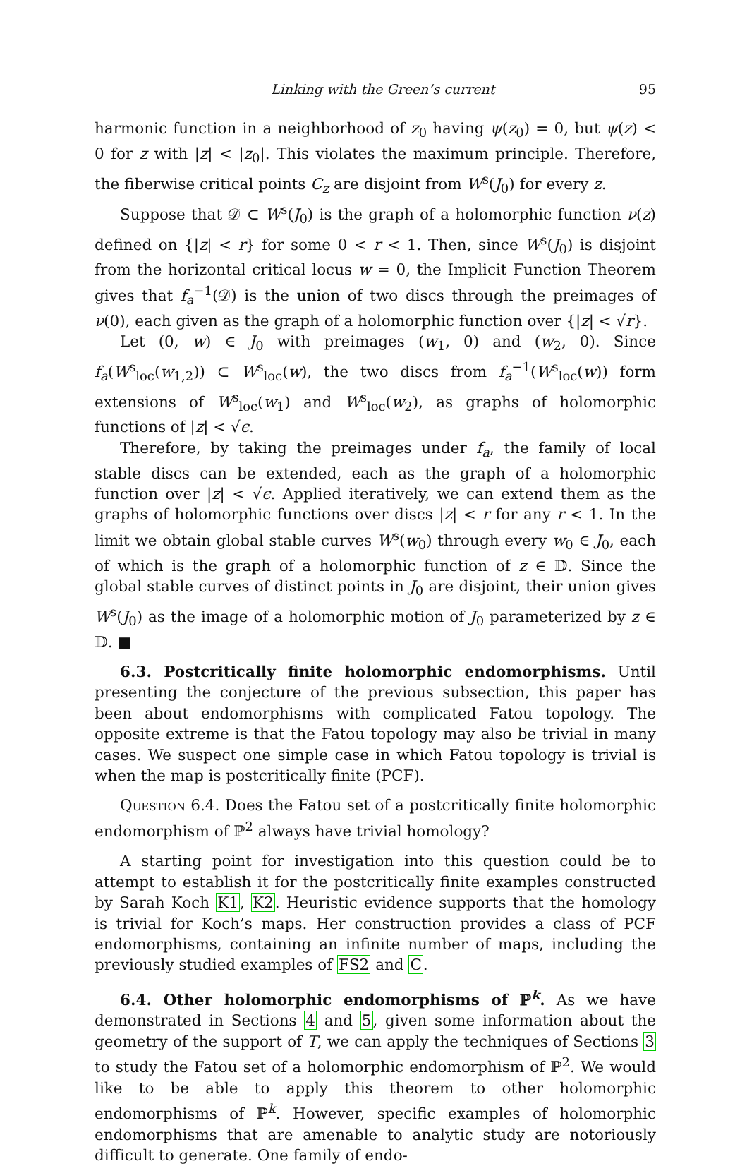Linking with the Green’s current 95
harmonic function in a neighborhood of z<sub>0</sub> having ψ(z<sub>0</sub>) = 0, but ψ(z) < 0 for z with |z| < |z<sub>0</sub>|. This violates the maximum principle. Therefore, the fiberwise critical points C<sub>z</sub> are disjoint from W<sup>s</sup>(J<sub>0</sub>) for every z.
Suppose that 𝒟 ⊂ W<sup>s</sup>(J<sub>0</sub>) is the graph of a holomorphic function ν(z) defined on {|z| < r} for some 0 < r < 1. Then, since W<sup>s</sup>(J<sub>0</sub>) is disjoint from the horizontal critical locus w = 0, the Implicit Function Theorem gives that f<sub>a</sub><sup>−1</sup>(𝒟) is the union of two discs through the preimages of ν(0), each given as the graph of a holomorphic function over {|z| < √r}.
Let (0, w) ∈ J<sub>0</sub> with preimages (w<sub>1</sub>, 0) and (w<sub>2</sub>, 0). Since f<sub>a</sub>(W<sup>s</sup><sub>loc</sub>(w<sub>1,2</sub>)) ⊂ W<sup>s</sup><sub>loc</sub>(w), the two discs from f<sub>a</sub><sup>−1</sup>(W<sup>s</sup><sub>loc</sub>(w)) form extensions of W<sup>s</sup><sub>loc</sub>(w<sub>1</sub>) and W<sup>s</sup><sub>loc</sub>(w<sub>2</sub>), as graphs of holomorphic functions of |z| < √ϵ.
Therefore, by taking the preimages under f<sub>a</sub>, the family of local stable discs can be extended, each as the graph of a holomorphic function over |z| < √ϵ. Applied iteratively, we can extend them as the graphs of holomorphic functions over discs |z| < r for any r < 1. In the limit we obtain global stable curves W<sup>s</sup>(w<sub>0</sub>) through every w<sub>0</sub> ∈ J<sub>0</sub>, each of which is the graph of a holomorphic function of z ∈ 𝔻. Since the global stable curves of distinct points in J<sub>0</sub> are disjoint, their union gives W<sup>s</sup>(J<sub>0</sub>) as the image of a holomorphic motion of J<sub>0</sub> parameterized by z ∈ 𝔻. ■
6.3. Postcritically finite holomorphic endomorphisms. Until presenting the conjecture of the previous subsection, this paper has been about endomorphisms with complicated Fatou topology. The opposite extreme is that the Fatou topology may also be trivial in many cases. We suspect one simple case in which Fatou topology is trivial is when the map is postcritically finite (PCF).
Question 6.4. Does the Fatou set of a postcritically finite holomorphic endomorphism of ℙ<sup>2</sup> always have trivial homology?
A starting point for investigation into this question could be to attempt to establish it for the postcritically finite examples constructed by Sarah Koch K1, K2. Heuristic evidence supports that the homology is trivial for Koch’s maps. Her construction provides a class of PCF endomorphisms, containing an infinite number of maps, including the previously studied examples of FS2 and C.
6.4. Other holomorphic endomorphisms of ℙ<sup>k</sup>. As we have demonstrated in Sections 4 and 5, given some information about the geometry of the support of T, we can apply the techniques of Sections 3 to study the Fatou set of a holomorphic endomorphism of ℙ<sup>2</sup>. We would like to be able to apply this theorem to other holomorphic endomorphisms of ℙ<sup>k</sup>. However, specific examples of holomorphic endomorphisms that are amenable to analytic study are notoriously difficult to generate. One family of endo-